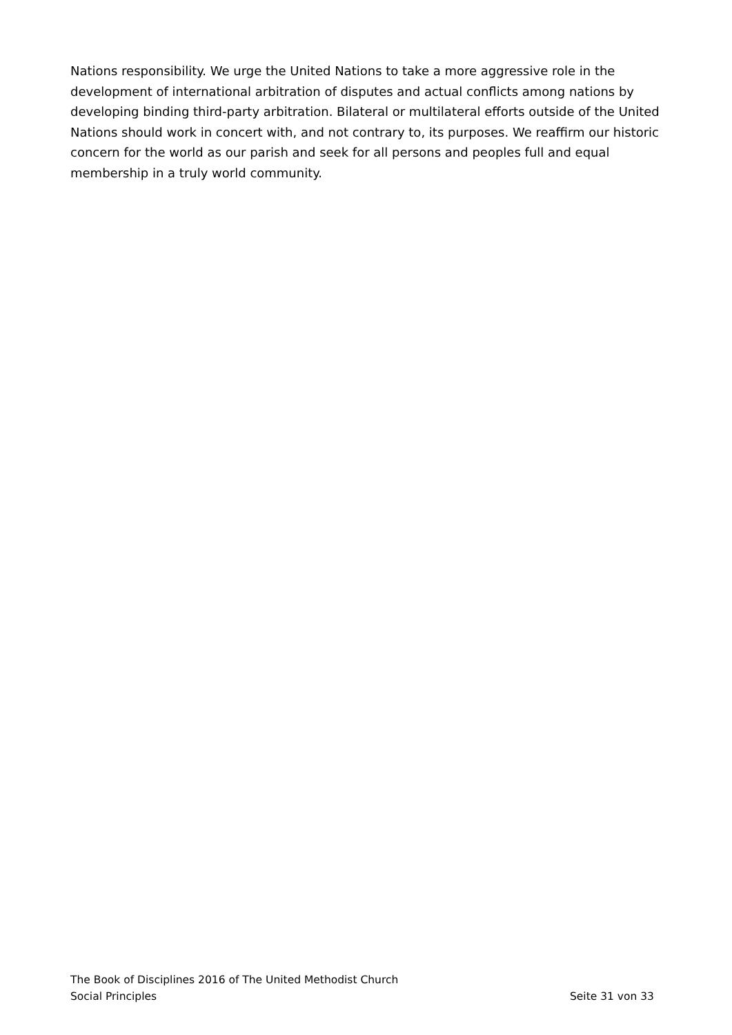Nations responsibility. We urge the United Nations to take a more aggressive role in the development of international arbitration of disputes and actual conflicts among nations by developing binding third-party arbitration. Bilateral or multilateral efforts outside of the United Nations should work in concert with, and not contrary to, its purposes. We reaffirm our historic concern for the world as our parish and seek for all persons and peoples full and equal membership in a truly world community.
The Book of Disciplines 2016 of The United Methodist Church
Social Principles Seite 31 von 33